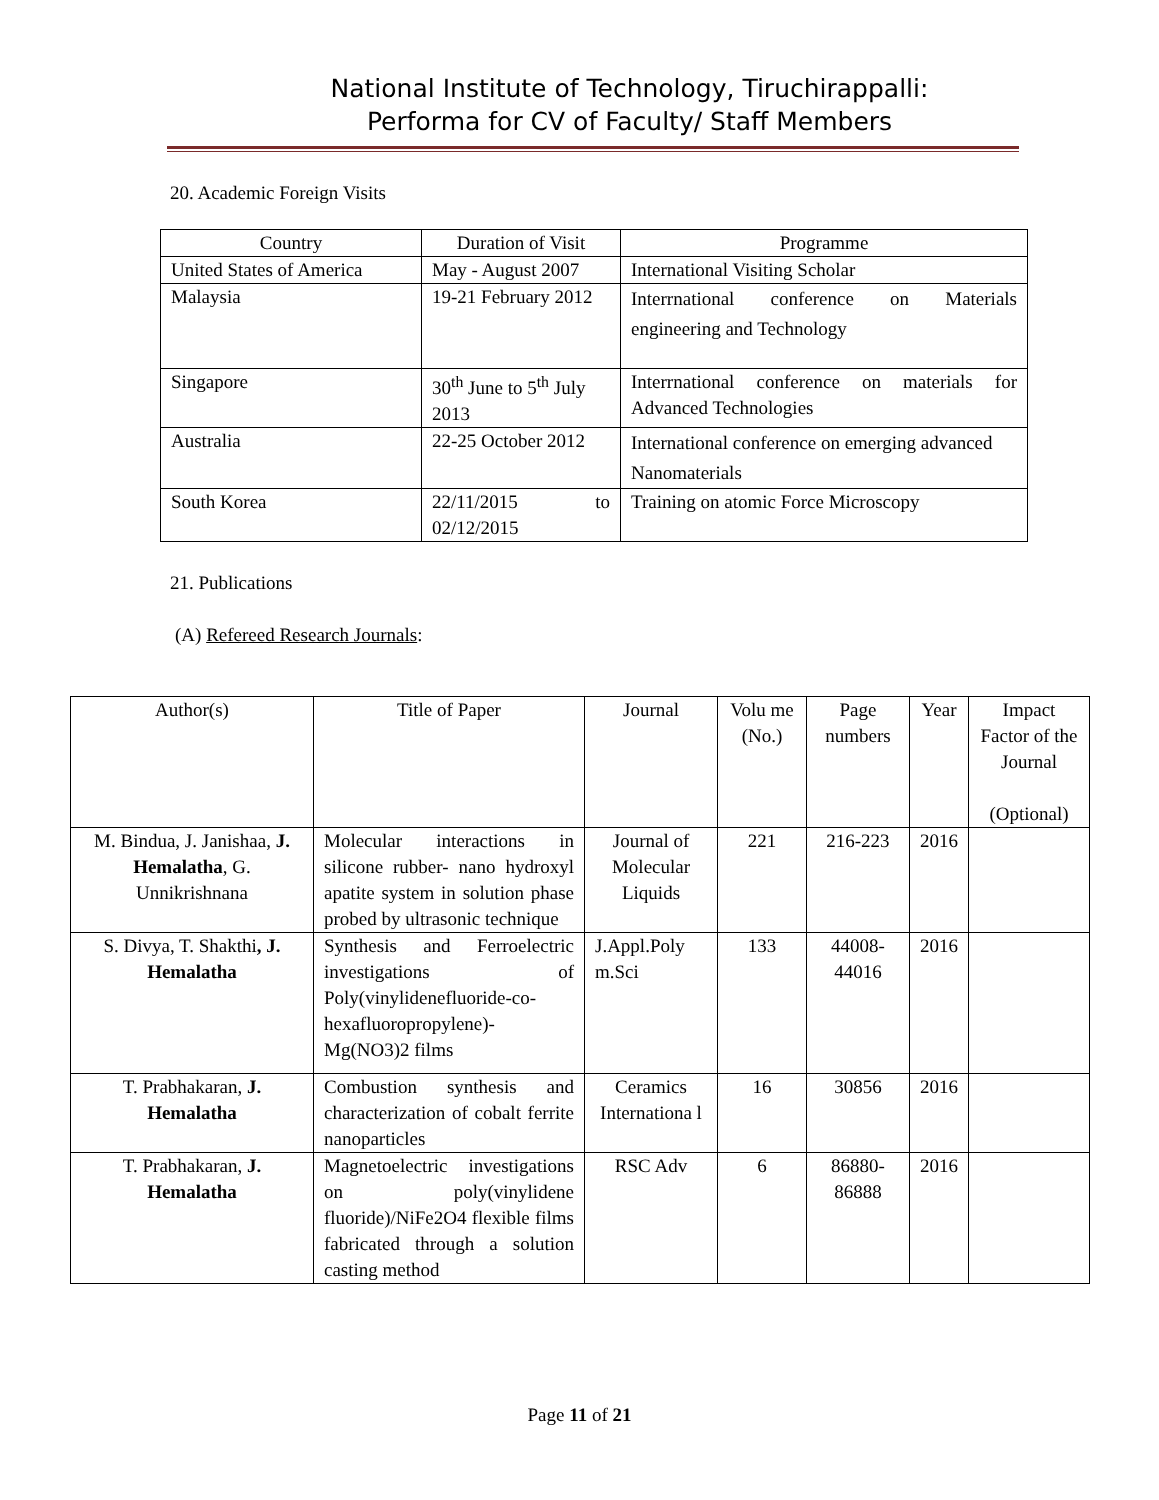National Institute of Technology, Tiruchirappalli:
Performa for CV of Faculty/ Staff Members
20. Academic Foreign Visits
| Country | Duration of Visit | Programme |
| --- | --- | --- |
| United States of America | May - August 2007 | International Visiting Scholar |
| Malaysia | 19-21 February 2012 | Interrnational conference on Materials engineering and Technology |
| Singapore | 30<sup>th</sup> June to 5<sup>th</sup> July 2013 | Interrnational conference on materials for Advanced Technologies |
| Australia | 22-25 October 2012 | International conference on emerging advanced Nanomaterials |
| South Korea | 22/11/2015 to 02/12/2015 | Training on atomic Force Microscopy |
21. Publications
(A) Refereed Research Journals:
| Author(s) | Title of Paper | Journal | Volu me (No.) | Page numbers | Year | Impact Factor of the Journal (Optional) |
| --- | --- | --- | --- | --- | --- | --- |
| M. Bindua, J. Janishaa, J. Hemalatha , G. Unnikrishnana | Molecular interactions in silicone rubber- nano hydroxyl apatite system in solution phase probed by ultrasonic technique | Journal of Molecular Liquids | 221 | 216-223 | 2016 | |
| S. Divya, T. Shakthi , J. Hemalatha | Synthesis and Ferroelectric investigations of Poly(vinylidenefluoride-co-hexafluoropropylene)-Mg(NO3)2 films | J.Appl.Poly m.Sci | 133 | 44008-44016 | 2016 | |
| T. Prabhakaran, J. Hemalatha | Combustion synthesis and characterization of cobalt ferrite nanoparticles | Ceramics Internationa l | 16 | 30856 | 2016 | |
| T. Prabhakaran, J. Hemalatha | Magnetoelectric investigations on poly(vinylidene fluoride)/NiFe2O4 flexible films fabricated through a solution casting method | RSC Adv | 6 | 86880-86888 | 2016 | |
Page 11 of 21